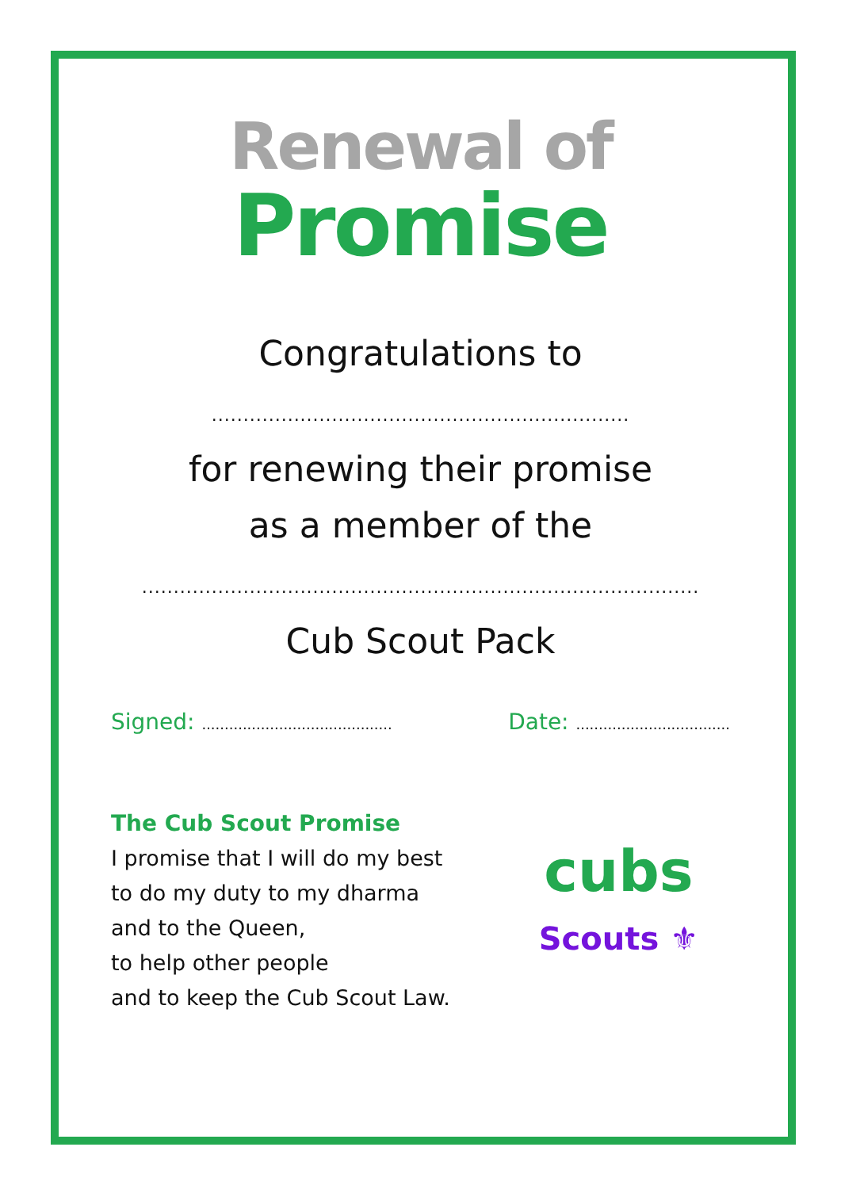Renewal of
Promise
Congratulations to
..................................................................
for renewing their promise
as a member of the
........................................................................................
Cub Scout Pack
Signed: .......................................... Date: ..................................
The Cub Scout Promise
I promise that I will do my best
to do my duty to my dharma
and to the Queen,
to help other people
and to keep the Cub Scout Law.
cubs
Scouts ⚜